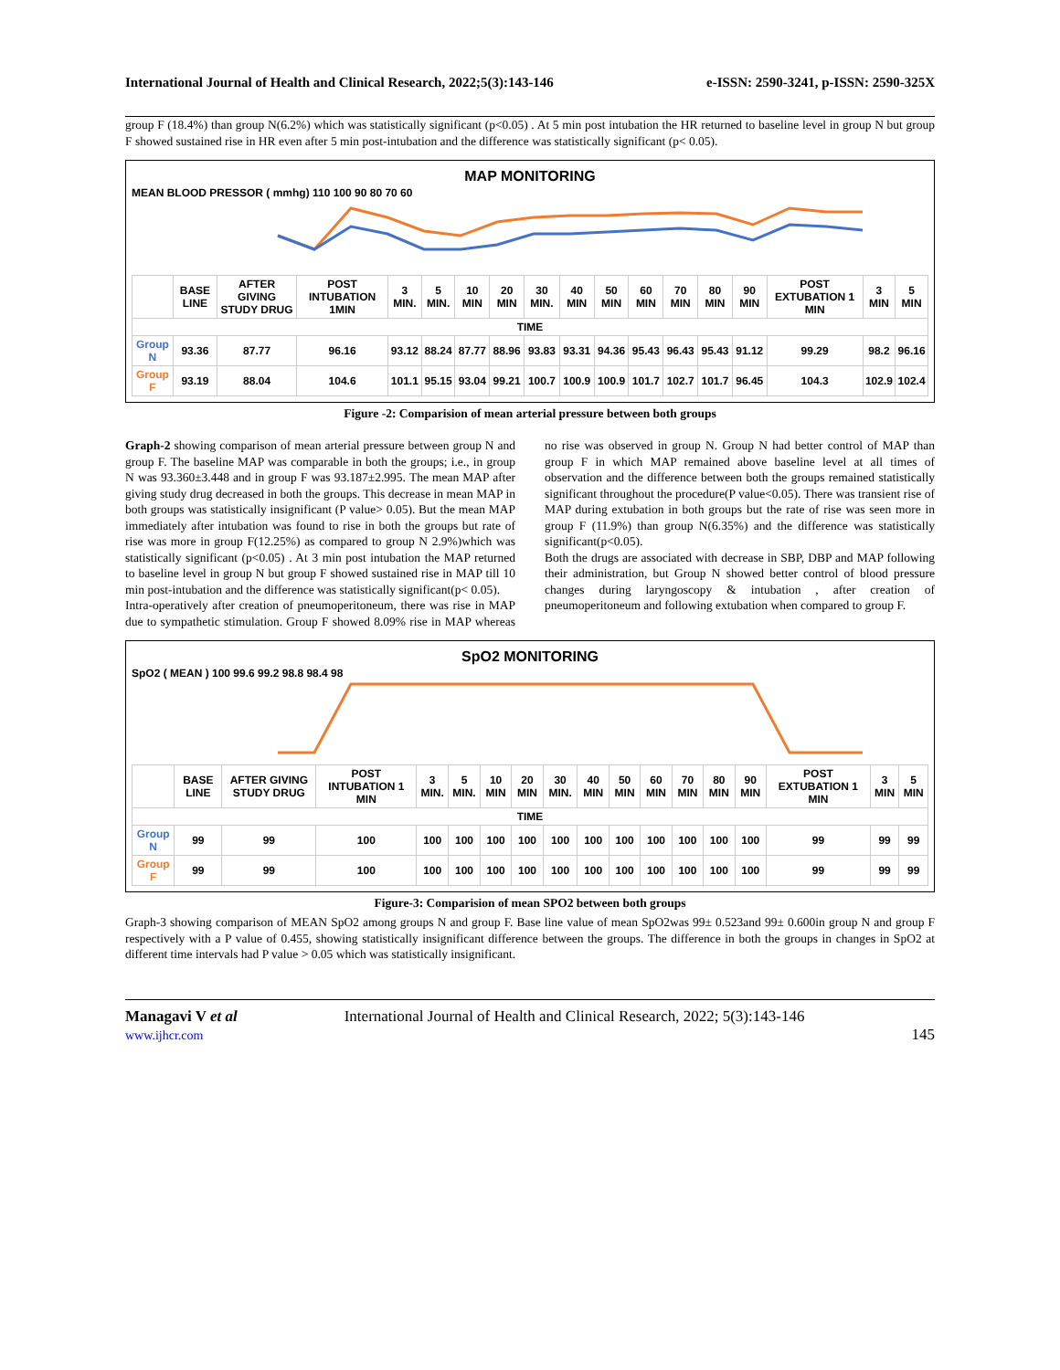International Journal of Health and Clinical Research, 2022;5(3):143-146 e-ISSN: 2590-3241, p-ISSN: 2590-325X
group F (18.4%) than group N(6.2%) which was statistically significant (p<0.05) . At 5 min post intubation the HR returned to baseline level in group N but group F showed sustained rise in HR even after 5 min post-intubation and the difference was statistically significant (p< 0.05).
MAP MONITORING
MEAN BLOOD PRESSOR ( mmhg) 110 100 90 80 70 60
| | BASE LINE | AFTER GIVING STUDY DRUG | POST INTUBATION 1MIN | 3 MIN. | 5 MIN. | 10 MIN | 20 MIN | 30 MIN. | 40 MIN | 50 MIN | 60 MIN | 70 MIN | 80 MIN | 90 MIN | POST EXTUBATION 1 MIN | 3 MIN | 5 MIN |
| --- | --- | --- | --- | --- | --- | --- | --- | --- | --- | --- | --- | --- | --- | --- | --- | --- | --- |
| TIME | | | | | | | | | | | | | | | | | |
| Group N | 93.36 | 87.77 | 96.16 | 93.12 | 88.24 | 87.77 | 88.96 | 93.83 | 93.31 | 94.36 | 95.43 | 96.43 | 95.43 | 91.12 | 99.29 | 98.2 | 96.16 |
| Group F | 93.19 | 88.04 | 104.6 | 101.1 | 95.15 | 93.04 | 99.21 | 100.7 | 100.9 | 100.9 | 101.7 | 102.7 | 101.7 | 96.45 | 104.3 | 102.9 | 102.4 |
Figure -2: Comparision of mean arterial pressure between both groups
Graph-2 showing comparison of mean arterial pressure between group N and group F. The baseline MAP was comparable in both the groups; i.e., in group N was 93.360±3.448 and in group F was 93.187±2.995. The mean MAP after giving study drug decreased in both the groups. This decrease in mean MAP in both groups was statistically insignificant (P value> 0.05). But the mean MAP immediately after intubation was found to rise in both the groups but rate of rise was more in group F(12.25%) as compared to group N 2.9%)which was statistically significant (p<0.05) . At 3 min post intubation the MAP returned to baseline level in group N but group F showed sustained rise in MAP till 10 min post-intubation and the difference was statistically significant(p< 0.05).
Intra-operatively after creation of pneumoperitoneum, there was rise in MAP due to sympathetic stimulation. Group F showed 8.09% rise in MAP whereas no rise was observed in group N. Group N had better control of MAP than group F in which MAP remained above baseline level at all times of observation and the difference between both the groups remained statistically significant throughout the procedure(P value<0.05). There was transient rise of MAP during extubation in both groups but the rate of rise was seen more in group F (11.9%) than group N(6.35%) and the difference was statistically significant(p<0.05).
Both the drugs are associated with decrease in SBP, DBP and MAP following their administration, but Group N showed better control of blood pressure changes during laryngoscopy & intubation , after creation of pneumoperitoneum and following extubation when compared to group F.
SpO2 MONITORING
SpO2 ( MEAN ) 100 99.6 99.2 98.8 98.4 98
| | BASE LINE | AFTER GIVING STUDY DRUG | POST INTUBATION 1 MIN | 3 MIN. | 5 MIN. | 10 MIN | 20 MIN | 30 MIN. | 40 MIN | 50 MIN | 60 MIN | 70 MIN | 80 MIN | 90 MIN | POST EXTUBATION 1 MIN | 3 MIN | 5 MIN |
| --- | --- | --- | --- | --- | --- | --- | --- | --- | --- | --- | --- | --- | --- | --- | --- | --- | --- |
| TIME | | | | | | | | | | | | | | | | | |
| Group N | 99 | 99 | 100 | 100 | 100 | 100 | 100 | 100 | 100 | 100 | 100 | 100 | 100 | 100 | 99 | 99 | 99 |
| Group F | 99 | 99 | 100 | 100 | 100 | 100 | 100 | 100 | 100 | 100 | 100 | 100 | 100 | 100 | 99 | 99 | 99 |
Figure-3: Comparision of mean SPO2 between both groups
Graph-3 showing comparison of MEAN SpO2 among groups N and group F. Base line value of mean SpO2was 99± 0.523and 99± 0.600in group N and group F respectively with a P value of 0.455, showing statistically insignificant difference between the groups. The difference in both the groups in changes in SpO2 at different time intervals had P value > 0.05 which was statistically insignificant.
Managavi V et al
www.ijhcr.com
International Journal of Health and Clinical Research, 2022; 5(3):143-146
145